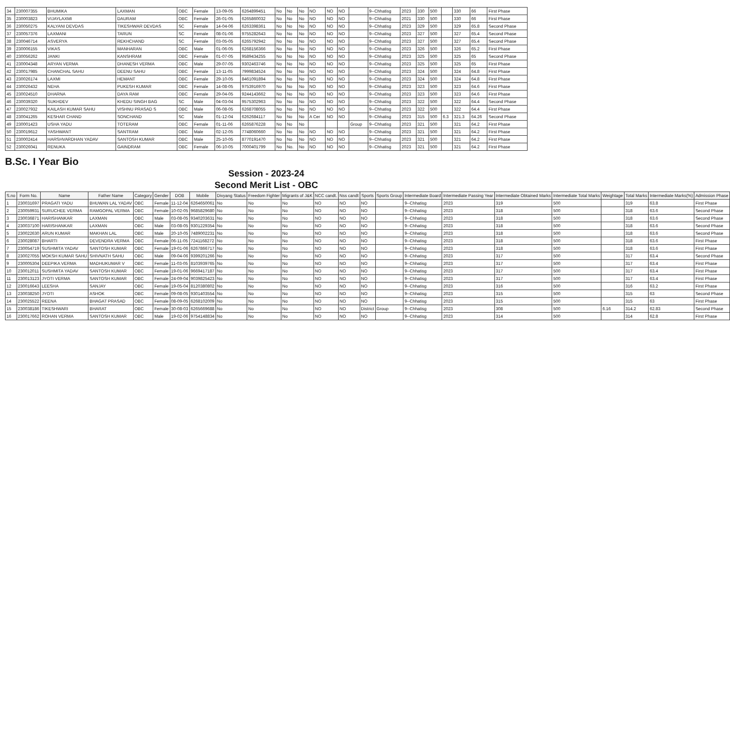| 34 | 230007355 | BHUMIKA | LAXMAN | OBC | Female | 13-09-05 | 6264899451 | No | No | No | NO | NO | NO | | 9--Chhatisg | 2023 | 330 | 500 | | 330 | 66 | First Phase |
| 35 | 230003823 | VIJAYLAXMI | DAURAM | OBC | Female | 26-01-05 | 6265860032 | No | No | No | NO | NO | NO | | 9--Chhatisg | 2021 | 330 | 500 | | 330 | 66 | First Phase |
| 36 | 230050275 | KALYANI DEVDAS | TIKESHWAR DEVDAS | SC | Female | 14-04-06 | 6263398361 | No | No | No | NO | NO | NO | | 9--Chhatisg | 2023 | 329 | 500 | | 329 | 65.8 | Second Phase |
| 37 | 230057376 | LAXMANI | TARUN | SC | Female | 08-01-06 | 9755282643 | No | No | No | NO | NO | NO | | 9--Chhatisg | 2023 | 327 | 500 | | 327 | 65.4 | Second Phase |
| 38 | 230046714 | ASVERYA | REKHCHAND | SC | Female | 03-05-05 | 6265792942 | No | No | No | NO | NO | NO | | 9--Chhatisg | 2023 | 327 | 500 | | 327 | 65.4 | Second Phase |
| 39 | 230006155 | VIKAS | MANHARAN | OBC | Male | 01-06-05 | 6268156366 | No | No | No | NO | NO | NO | | 9--Chhatisg | 2023 | 326 | 500 | | 326 | 65.2 | First Phase |
| 40 | 230056262 | JANKI | KANSHRAM | OBC | Female | 01-07-05 | 9589434255 | No | No | No | NO | NO | NO | | 9--Chhatisg | 2023 | 325 | 500 | | 325 | 65 | Second Phase |
| 41 | 230004348 | ARYAN VERMA | DHANESH VERMA | OBC | Male | 29-07-05 | 9302463746 | No | No | No | NO | NO | NO | | 9--Chhatisg | 2023 | 325 | 500 | | 325 | 65 | First Phase |
| 42 | 230017985 | CHANCHAL SAHU | DEENU SAHU | OBC | Female | 13-11-05 | 7999834524 | No | No | No | NO | NO | NO | | 9--Chhatisg | 2023 | 324 | 500 | | 324 | 64.8 | First Phase |
| 43 | 230026174 | LAXMI | HEMANT | OBC | Female | 29-10-05 | 8461091894 | No | No | No | NO | NO | NO | | 9--Chhatisg | 2023 | 324 | 500 | | 324 | 64.8 | First Phase |
| 44 | 230026432 | NEHA | PUKESH KUMAR | OBC | Female | 14-08-05 | 9753916970 | No | No | No | NO | NO | NO | | 9--Chhatisg | 2023 | 323 | 500 | | 323 | 64.6 | First Phase |
| 45 | 230024510 | DHARNA | DAYA RAM | OBC | Female | 29-04-05 | 9244143662 | No | No | No | NO | NO | NO | | 9--Chhatisg | 2023 | 323 | 500 | | 323 | 64.6 | First Phase |
| 46 | 230039320 | SUKHDEV | KHEDU SINGH BAG | SC | Male | 04-03-04 | 9575302963 | No | No | No | NO | NO | NO | | 9--Chhatisg | 2023 | 322 | 500 | | 322 | 64.4 | Second Phase |
| 47 | 230027932 | KAILASH KUMAR SAHU | VISHNU PRASAD S | OBC | Male | 06-08-05 | 6268708055 | No | No | No | NO | NO | NO | | 9--Chhatisg | 2023 | 322 | 500 | | 322 | 64.4 | First Phase |
| 48 | 230041265 | KESHAR CHAND | SONCHAND | SC | Male | 01-12-04 | 6262684117 | No | No | No | A Cer | NO | NO | | 9--Chhatisg | 2023 | 315 | 500 | 6.3 | 321.3 | 64.26 | Second Phase |
| 49 | 230001423 | USHA YADU | TOTERAM | OBC | Female | 01-11-06 | 6265876228 | No | No | No | | | | Group | 9--Chhatisg | 2023 | 321 | 500 | | 321 | 64.2 | First Phase |
| 50 | 230019612 | YASHWANT | SANTRAM | OBC | Male | 02-12-05 | 7748060660 | No | No | No | NO | NO | NO | | 9--Chhatisg | 2023 | 321 | 500 | | 321 | 64.2 | First Phase |
| 51 | 230002414 | HARSHVARDHAN YADAV | SANTOSH KUMAR | OBC | Male | 25-10-05 | 8770191470 | No | No | No | NO | NO | NO | | 9--Chhatisg | 2023 | 321 | 500 | | 321 | 64.2 | First Phase |
| 52 | 230026041 | RENUKA | GAINDRAM | OBC | Female | 06-10-05 | 7000401799 | No | No. | No | NO | NO | NO | | 9--Chhatisg | 2023 | 321 | 500 | | 321 | 64.2 | First Phase |
B.Sc. I Year Bio
Session - 2023-24
Second Merit List - OBC
| S.no | Form No. | Name | Father Name | Category | Gender | DOB | Mobile | Divyang Status | Freedom Fighter | Migrants of J&K | NCC candt. | Nss candt | Sports | Sports Group | Intermediate Board | Intermediate Passing Year | Intermediate Obtained Marks | Intermediate Total Marks | Weightage | Total Marks | Intermediate Marks(%) | Admission Phase |
| --- | --- | --- | --- | --- | --- | --- | --- | --- | --- | --- | --- | --- | --- | --- | --- | --- | --- | --- | --- | --- | --- | --- |
| 1 | 230031697 | PRAGATI YADU | BHUWAN LAL YADAV | OBC | Female | 11-12-04 | 6264650061 | No | No | No | NO | NO | NO | | 9--Chhatisg | 2023 | 319 | 500 | | 319 | 63.8 | First Phase |
| 2 | 230059931 | SURUCHEE VERMA | RAMGOPAL VERMA | OBC | Female | 10-02-05 | 9685829680 | No | No | No | NO | NO | NO | | 9--Chhatisg | 2023 | 318 | 500 | | 318 | 63.6 | Second Phase |
| 3 | 230036871 | HARISHANKAR | LAXMAN | OBC | Male | 03-08-05 | 9340203631 | No | No | No | NO | NO | NO | | 9--Chhatisg | 2023 | 318 | 500 | | 318 | 63.6 | Second Phase |
| 4 | 230037100 | HARISHANKAR | LAXMAN | OBC | Male | 03-08-05 | 9301229354 | No | No | No | NO | NO | NO | | 9--Chhatisg | 2023 | 318 | 500 | | 318 | 63.6 | Second Phase |
| 5 | 230022630 | ARUN KUMAR | MAKHAN LAL | OBC | Male | 20-10-05 | 7489002231 | No | No | No | NO | NO | NO | | 9--Chhatisg | 2023 | 318 | 500 | | 318 | 63.6 | Second Phase |
| 6 | 230028087 | BHARTI | DEVENDRA VERMA | OBC | Female | 06-11-05 | 7241168272 | No | No | No | NO | NO | NO | | 9--Chhatisg | 2023 | 318 | 500 | | 318 | 63.6 | First Phase |
| 7 | 230054719 | SUSHMITA YADAV | SANTOSH KUMAR | OBC | Female | 19-01-06 | 6267866717 | No | No | No | NO | NO | NO | | 9--Chhatisg | 2023 | 318 | 500 | | 318 | 63.6 | First Phase |
| 8 | 230027055 | MOKSH KUMAR SAHU | SHIVNATH SAHU | OBC | Male | 09-04-06 | 9399201266 | No | No | No | NO | NO | NO | | 9--Chhatisg | 2023 | 317 | 500 | | 317 | 63.4 | Second Phase |
| 9 | 230005304 | DEEPIKA VERMA | MADHUKUMAR V | OBC | Female | 11-03-05 | 8103939765 | No | No | No | NO | NO | NO | | 9--Chhatisg | 2023 | 317 | 500 | | 317 | 63.4 | First Phase |
| 10 | 230012011 | SUSHMITA YADAV | SANTOSH KUMAR | OBC | Female | 19-01-06 | 9669417187 | No | No | No | NO | NO | NO | | 9--Chhatisg | 2023 | 317 | 500 | | 317 | 63.4 | First Phase |
| 11 | 230013123 | JYOTI VERMA | SANTOSH KUMAR | OBC | Female | 24-09-04 | 9039825423 | No | No | No | NO | NO | NO | | 9--Chhatisg | 2023 | 317 | 500 | | 317 | 63.4 | First Phase |
| 12 | 230016643 | LEESHA | SANJAY | OBC | Female | 19-05-04 | 8120380802 | No | No | No | NO | NO | NO | | 9--Chhatisg | 2023 | 316 | 500 | | 316 | 63.2 | First Phase |
| 13 | 230038250 | JYOTI | ASHOK | OBC | Female | 09-08-05 | 9301403554 | No | No | No | NO | NO | NO | | 9--Chhatisg | 2023 | 315 | 500 | | 315 | 63 | Second Phase |
| 14 | 230025522 | REENA | BHAGAT PRASAD | OBC | Female | 08-09-05 | 6268102009 | No | No | No | NO | NO | NO | | 9--Chhatisg | 2023 | 315 | 500 | | 315 | 63 | First Phase |
| 15 | 230038186 | TIKESHWARI | BHARAT | OBC | Female | 30-08-03 | 6265669688 | No | No | No | NO | NO | District | Group | 9--Chhatisg | 2023 | 308 | 500 | 6.16 | 314.2 | 62.83 | Second Phase |
| 16 | 230017662 | ROHAN VERMA | SANTOSH KUMAR | OBC | Male | 19-02-06 | 9754148834 | No | No | No | NO | NO | NO | | 9--Chhatisg | 2023 | 314 | 500 | | 314 | 62.8 | First Phase |